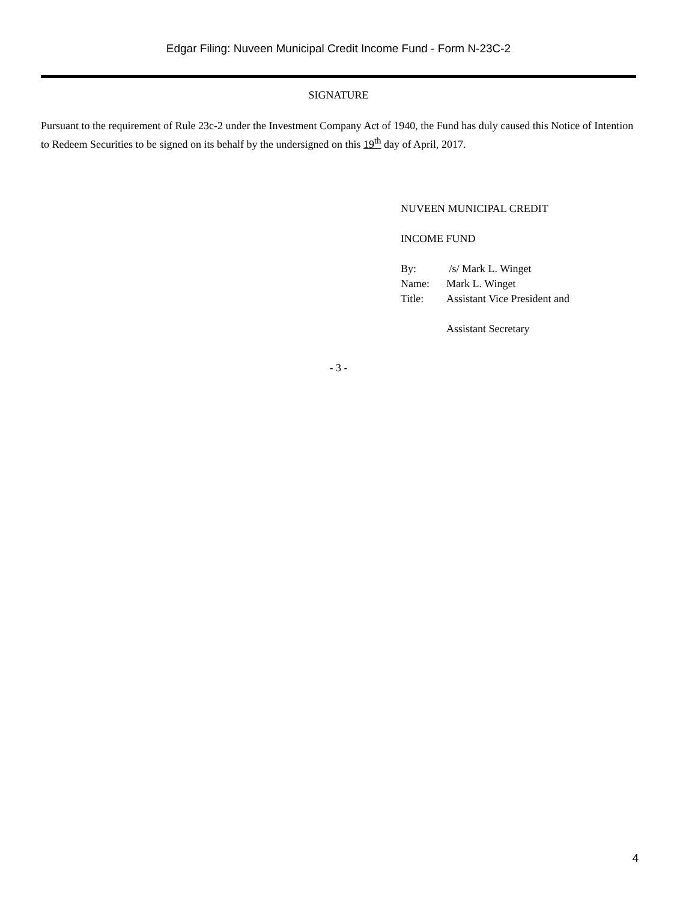Edgar Filing: Nuveen Municipal Credit Income Fund - Form N-23C-2
SIGNATURE
Pursuant to the requirement of Rule 23c-2 under the Investment Company Act of 1940, the Fund has duly caused this Notice of Intention to Redeem Securities to be signed on its behalf by the undersigned on this 19<sup>th</sup> day of April, 2017.
NUVEEN MUNICIPAL CREDIT
INCOME FUND
| By: | /s/ Mark L. Winget |
| Name: | Mark L. Winget |
| Title: | Assistant Vice President and Assistant Secretary |
- 3 -
4